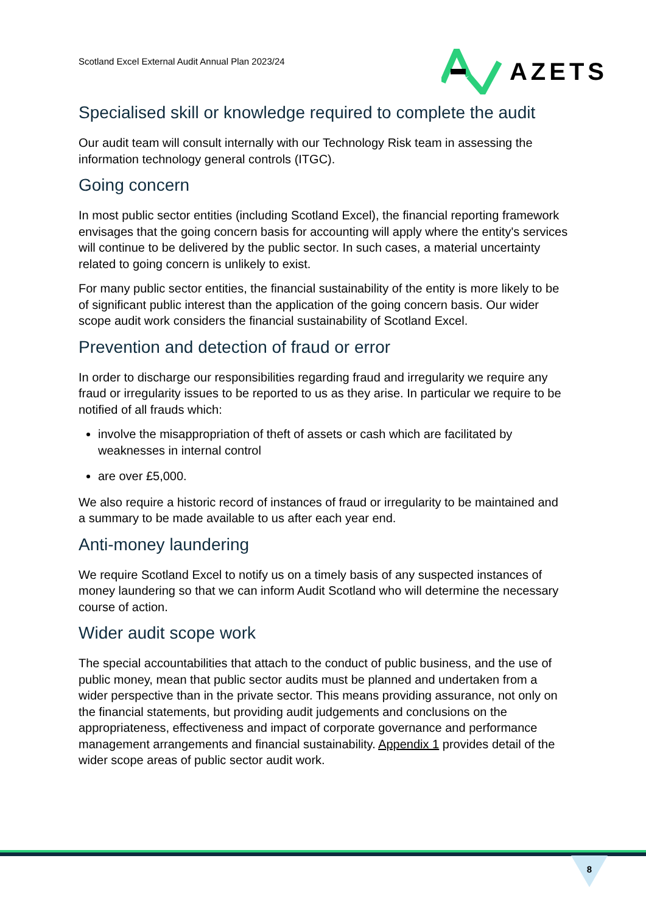Scotland Excel External Audit Annual Plan 2023/24
AZETS
Specialised skill or knowledge required to complete the audit
Our audit team will consult internally with our Technology Risk team in assessing the information technology general controls (ITGC).
Going concern
In most public sector entities (including Scotland Excel), the financial reporting framework envisages that the going concern basis for accounting will apply where the entity's services will continue to be delivered by the public sector. In such cases, a material uncertainty related to going concern is unlikely to exist.
For many public sector entities, the financial sustainability of the entity is more likely to be of significant public interest than the application of the going concern basis. Our wider scope audit work considers the financial sustainability of Scotland Excel.
Prevention and detection of fraud or error
In order to discharge our responsibilities regarding fraud and irregularity we require any fraud or irregularity issues to be reported to us as they arise. In particular we require to be notified of all frauds which:
involve the misappropriation of theft of assets or cash which are facilitated by weaknesses in internal control
are over £5,000.
We also require a historic record of instances of fraud or irregularity to be maintained and a summary to be made available to us after each year end.
Anti-money laundering
We require Scotland Excel to notify us on a timely basis of any suspected instances of money laundering so that we can inform Audit Scotland who will determine the necessary course of action.
Wider audit scope work
The special accountabilities that attach to the conduct of public business, and the use of public money, mean that public sector audits must be planned and undertaken from a wider perspective than in the private sector. This means providing assurance, not only on the financial statements, but providing audit judgements and conclusions on the appropriateness, effectiveness and impact of corporate governance and performance management arrangements and financial sustainability. Appendix 1 provides detail of the wider scope areas of public sector audit work.
8